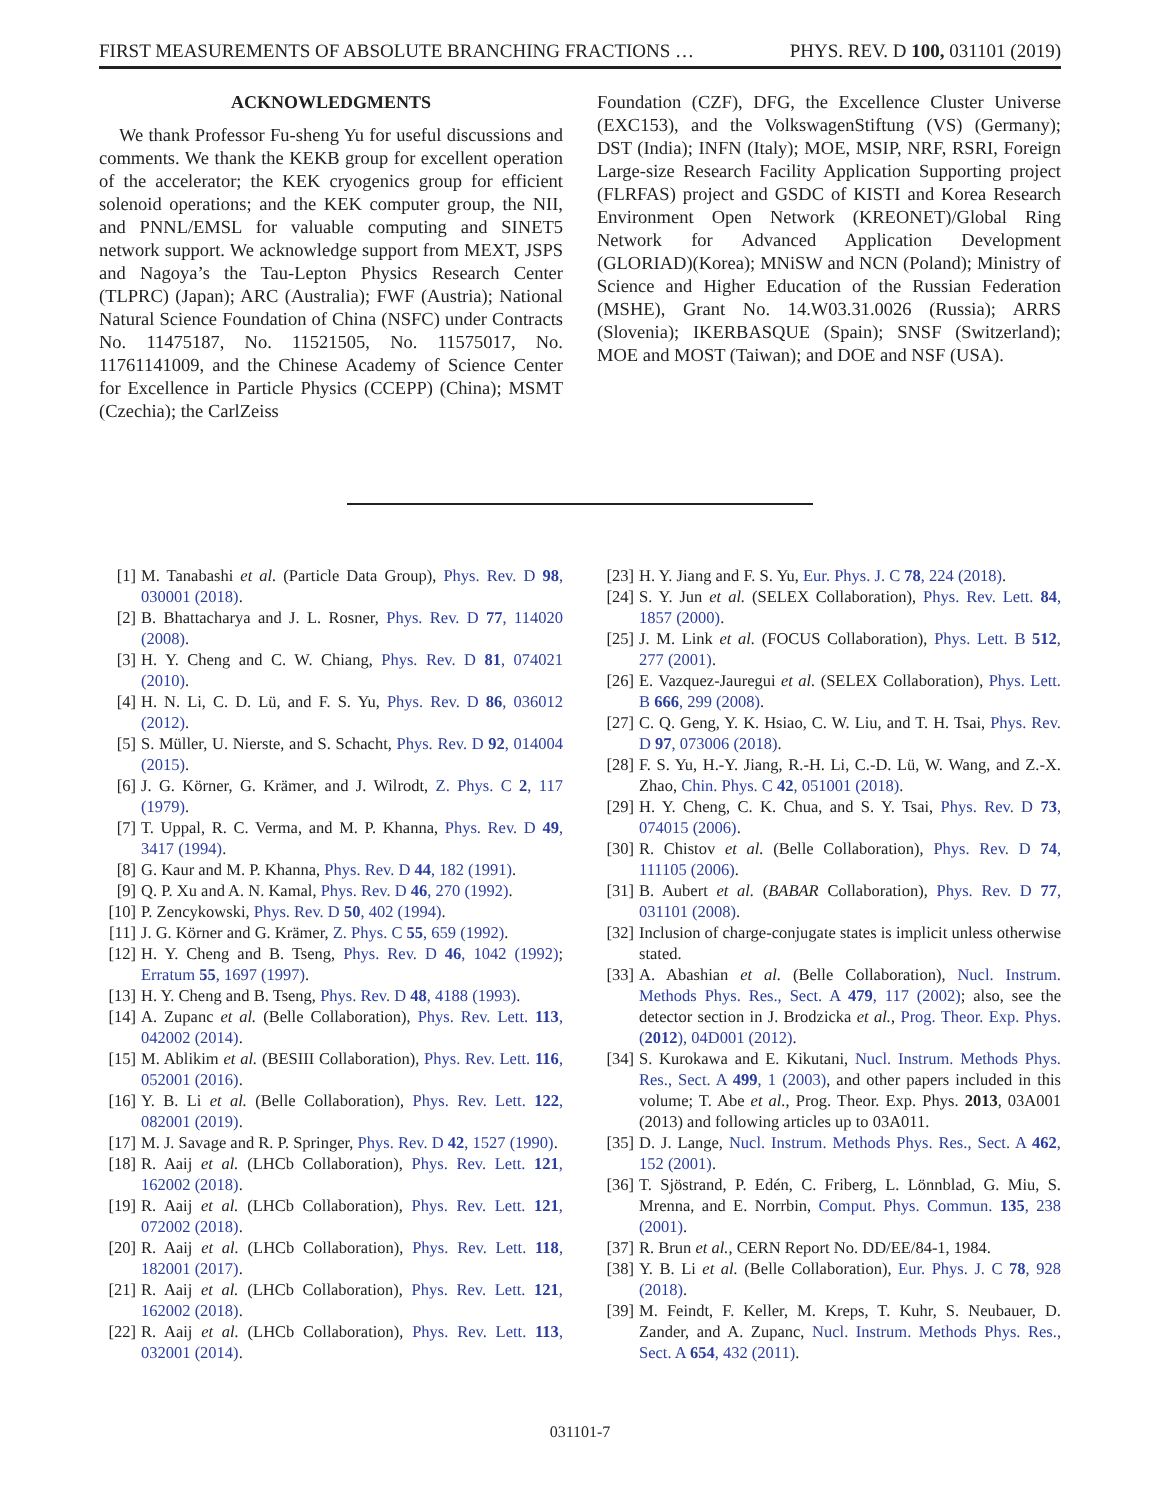FIRST MEASUREMENTS OF ABSOLUTE BRANCHING FRACTIONS … PHYS. REV. D 100, 031101 (2019)
ACKNOWLEDGMENTS
We thank Professor Fu-sheng Yu for useful discussions and comments. We thank the KEKB group for excellent operation of the accelerator; the KEK cryogenics group for efficient solenoid operations; and the KEK computer group, the NII, and PNNL/EMSL for valuable computing and SINET5 network support. We acknowledge support from MEXT, JSPS and Nagoya’s the Tau-Lepton Physics Research Center (TLPRC) (Japan); ARC (Australia); FWF (Austria); National Natural Science Foundation of China (NSFC) under Contracts No. 11475187, No. 11521505, No. 11575017, No. 11761141009, and the Chinese Academy of Science Center for Excellence in Particle Physics (CCEPP) (China); MSMT (Czechia); the CarlZeiss
Foundation (CZF), DFG, the Excellence Cluster Universe (EXC153), and the VolkswagenStiftung (VS) (Germany); DST (India); INFN (Italy); MOE, MSIP, NRF, RSRI, Foreign Large-size Research Facility Application Supporting project (FLRFAS) project and GSDC of KISTI and Korea Research Environment Open Network (KREONET)/Global Ring Network for Advanced Application Development (GLORIAD)(Korea); MNiSW and NCN (Poland); Ministry of Science and Higher Education of the Russian Federation (MSHE), Grant No. 14.W03.31.0026 (Russia); ARRS (Slovenia); IKERBASQUE (Spain); SNSF (Switzerland); MOE and MOST (Taiwan); and DOE and NSF (USA).
[1] M. Tanabashi et al. (Particle Data Group), Phys. Rev. D 98, 030001 (2018).
[2] B. Bhattacharya and J. L. Rosner, Phys. Rev. D 77, 114020 (2008).
[3] H. Y. Cheng and C. W. Chiang, Phys. Rev. D 81, 074021 (2010).
[4] H. N. Li, C. D. Lü, and F. S. Yu, Phys. Rev. D 86, 036012 (2012).
[5] S. Müller, U. Nierste, and S. Schacht, Phys. Rev. D 92, 014004 (2015).
[6] J. G. Körner, G. Krämer, and J. Wilrodt, Z. Phys. C 2, 117 (1979).
[7] T. Uppal, R. C. Verma, and M. P. Khanna, Phys. Rev. D 49, 3417 (1994).
[8] G. Kaur and M. P. Khanna, Phys. Rev. D 44, 182 (1991).
[9] Q. P. Xu and A. N. Kamal, Phys. Rev. D 46, 270 (1992).
[10] P. Zencykowski, Phys. Rev. D 50, 402 (1994).
[11] J. G. Körner and G. Krämer, Z. Phys. C 55, 659 (1992).
[12] H. Y. Cheng and B. Tseng, Phys. Rev. D 46, 1042 (1992); Erratum 55, 1697 (1997).
[13] H. Y. Cheng and B. Tseng, Phys. Rev. D 48, 4188 (1993).
[14] A. Zupanc et al. (Belle Collaboration), Phys. Rev. Lett. 113, 042002 (2014).
[15] M. Ablikim et al. (BESIII Collaboration), Phys. Rev. Lett. 116, 052001 (2016).
[16] Y. B. Li et al. (Belle Collaboration), Phys. Rev. Lett. 122, 082001 (2019).
[17] M. J. Savage and R. P. Springer, Phys. Rev. D 42, 1527 (1990).
[18] R. Aaij et al. (LHCb Collaboration), Phys. Rev. Lett. 121, 162002 (2018).
[19] R. Aaij et al. (LHCb Collaboration), Phys. Rev. Lett. 121, 072002 (2018).
[20] R. Aaij et al. (LHCb Collaboration), Phys. Rev. Lett. 118, 182001 (2017).
[21] R. Aaij et al. (LHCb Collaboration), Phys. Rev. Lett. 121, 162002 (2018).
[22] R. Aaij et al. (LHCb Collaboration), Phys. Rev. Lett. 113, 032001 (2014).
[23] H. Y. Jiang and F. S. Yu, Eur. Phys. J. C 78, 224 (2018).
[24] S. Y. Jun et al. (SELEX Collaboration), Phys. Rev. Lett. 84, 1857 (2000).
[25] J. M. Link et al. (FOCUS Collaboration), Phys. Lett. B 512, 277 (2001).
[26] E. Vazquez-Jauregui et al. (SELEX Collaboration), Phys. Lett. B 666, 299 (2008).
[27] C. Q. Geng, Y. K. Hsiao, C. W. Liu, and T. H. Tsai, Phys. Rev. D 97, 073006 (2018).
[28] F. S. Yu, H.-Y. Jiang, R.-H. Li, C.-D. Lü, W. Wang, and Z.-X. Zhao, Chin. Phys. C 42, 051001 (2018).
[29] H. Y. Cheng, C. K. Chua, and S. Y. Tsai, Phys. Rev. D 73, 074015 (2006).
[30] R. Chistov et al. (Belle Collaboration), Phys. Rev. D 74, 111105 (2006).
[31] B. Aubert et al. (BABAR Collaboration), Phys. Rev. D 77, 031101 (2008).
[32] Inclusion of charge-conjugate states is implicit unless otherwise stated.
[33] A. Abashian et al. (Belle Collaboration), Nucl. Instrum. Methods Phys. Res., Sect. A 479, 117 (2002); also, see the detector section in J. Brodzicka et al., Prog. Theor. Exp. Phys. (2012), 04D001 (2012).
[34] S. Kurokawa and E. Kikutani, Nucl. Instrum. Methods Phys. Res., Sect. A 499, 1 (2003), and other papers included in this volume; T. Abe et al., Prog. Theor. Exp. Phys. 2013, 03A001 (2013) and following articles up to 03A011.
[35] D. J. Lange, Nucl. Instrum. Methods Phys. Res., Sect. A 462, 152 (2001).
[36] T. Sjöstrand, P. Edén, C. Friberg, L. Lönnblad, G. Miu, S. Mrenna, and E. Norrbin, Comput. Phys. Commun. 135, 238 (2001).
[37] R. Brun et al., CERN Report No. DD/EE/84-1, 1984.
[38] Y. B. Li et al. (Belle Collaboration), Eur. Phys. J. C 78, 928 (2018).
[39] M. Feindt, F. Keller, M. Kreps, T. Kuhr, S. Neubauer, D. Zander, and A. Zupanc, Nucl. Instrum. Methods Phys. Res., Sect. A 654, 432 (2011).
031101-7